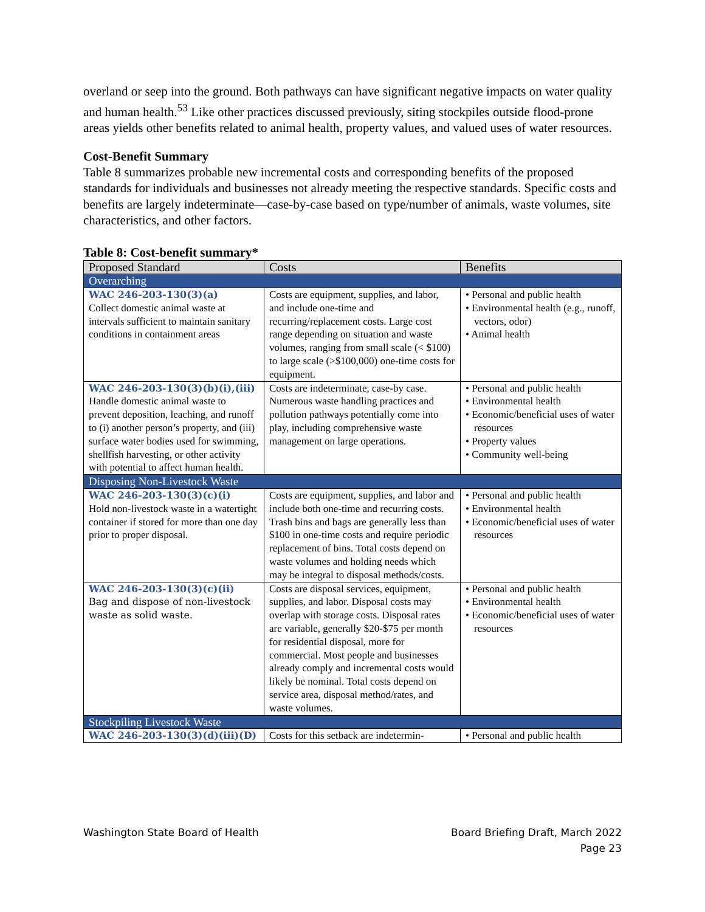overland or seep into the ground. Both pathways can have significant negative impacts on water quality and human health.<sup>53</sup> Like other practices discussed previously, siting stockpiles outside flood-prone areas yields other benefits related to animal health, property values, and valued uses of water resources.
Cost-Benefit Summary
Table 8 summarizes probable new incremental costs and corresponding benefits of the proposed standards for individuals and businesses not already meeting the respective standards. Specific costs and benefits are largely indeterminate—case-by-case based on type/number of animals, waste volumes, site characteristics, and other factors.
Table 8: Cost-benefit summary*
| Proposed Standard | Costs | Benefits |
| --- | --- | --- |
| Overarching | | |
| WAC 246-203-130(3)(a) Collect domestic animal waste at intervals sufficient to maintain sanitary conditions in containment areas | Costs are equipment, supplies, and labor, and include one-time and recurring/replacement costs. Large cost range depending on situation and waste volumes, ranging from small scale (< $100) to large scale (>$100,000) one-time costs for equipment. | • Personal and public health • Environmental health (e.g., runoff, vectors, odor) • Animal health |
| WAC 246-203-130(3)(b)(i),(iii) Handle domestic animal waste to prevent deposition, leaching, and runoff to (i) another person’s property, and (iii) surface water bodies used for swimming, shellfish harvesting, or other activity with potential to affect human health. | Costs are indeterminate, case-by case. Numerous waste handling practices and pollution pathways potentially come into play, including comprehensive waste management on large operations. | • Personal and public health • Environmental health • Economic/beneficial uses of water resources • Property values • Community well-being |
| Disposing Non-Livestock Waste | | |
| WAC 246-203-130(3)(c)(i) Hold non-livestock waste in a watertight container if stored for more than one day prior to proper disposal. | Costs are equipment, supplies, and labor and include both one-time and recurring costs. Trash bins and bags are generally less than $100 in one-time costs and require periodic replacement of bins. Total costs depend on waste volumes and holding needs which may be integral to disposal methods/costs. | • Personal and public health • Environmental health • Economic/beneficial uses of water resources |
| WAC 246-203-130(3)(c)(ii) Bag and dispose of non-livestock waste as solid waste. | Costs are disposal services, equipment, supplies, and labor. Disposal costs may overlap with storage costs. Disposal rates are variable, generally $20-$75 per month for residential disposal, more for commercial. Most people and businesses already comply and incremental costs would likely be nominal. Total costs depend on service area, disposal method/rates, and waste volumes. | • Personal and public health • Environmental health • Economic/beneficial uses of water resources |
| Stockpiling Livestock Waste | | |
| WAC 246-203-130(3)(d)(iii)(D) | Costs for this setback are indetermin- | • Personal and public health |
Washington State Board of Health Board Briefing Draft, March 2022
Page 23